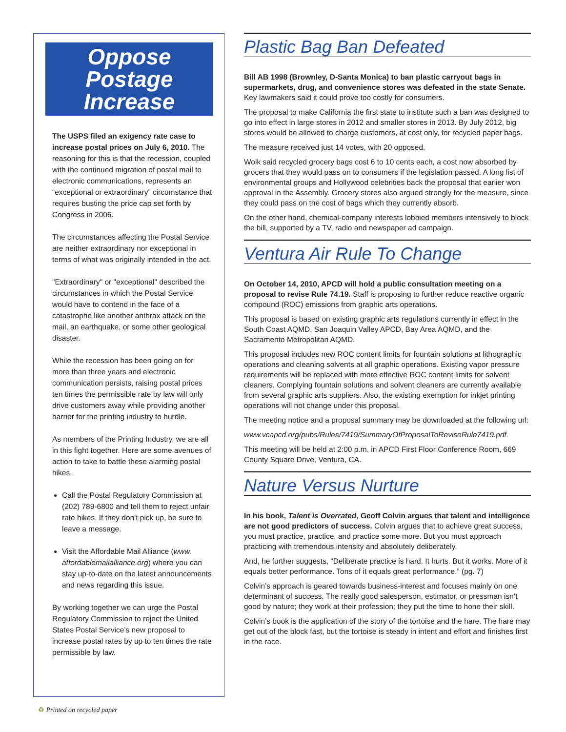Oppose Postage Increase
The USPS filed an exigency rate case to increase postal prices on July 6, 2010. The reasoning for this is that the recession, coupled with the continued migration of postal mail to electronic communications, represents an “exceptional or extraordinary” circumstance that requires busting the price cap set forth by Congress in 2006.
The circumstances affecting the Postal Service are neither extraordinary nor exceptional in terms of what was originally intended in the act.
"Extraordinary" or "exceptional" described the circumstances in which the Postal Service would have to contend in the face of a catastrophe like another anthrax attack on the mail, an earthquake, or some other geological disaster.
While the recession has been going on for more than three years and electronic communication persists, raising postal prices ten times the permissible rate by law will only drive customers away while providing another barrier for the printing industry to hurdle.
As members of the Printing Industry, we are all in this fight together. Here are some avenues of action to take to battle these alarming postal hikes.
Call the Postal Regulatory Commission at (202) 789-6800 and tell them to reject unfair rate hikes. If they don't pick up, be sure to leave a message.
Visit the Affordable Mail Alliance (www. affordablemailalliance.org) where you can stay up-to-date on the latest announcements and news regarding this issue.
By working together we can urge the Postal Regulatory Commission to reject the United States Postal Service’s new proposal to increase postal rates by up to ten times the rate permissible by law.
Plastic Bag Ban Defeated
Bill AB 1998 (Brownley, D-Santa Monica) to ban plastic carryout bags in supermarkets, drug, and convenience stores was defeated in the state Senate. Key lawmakers said it could prove too costly for consumers.
The proposal to make California the first state to institute such a ban was designed to go into effect in large stores in 2012 and smaller stores in 2013. By July 2012, big stores would be allowed to charge customers, at cost only, for recycled paper bags.
The measure received just 14 votes, with 20 opposed.
Wolk said recycled grocery bags cost 6 to 10 cents each, a cost now absorbed by grocers that they would pass on to consumers if the legislation passed. A long list of environmental groups and Hollywood celebrities back the proposal that earlier won approval in the Assembly. Grocery stores also argued strongly for the measure, since they could pass on the cost of bags which they currently absorb.
On the other hand, chemical-company interests lobbied members intensively to block the bill, supported by a TV, radio and newspaper ad campaign.
Ventura Air Rule To Change
On October 14, 2010, APCD will hold a public consultation meeting on a proposal to revise Rule 74.19. Staff is proposing to further reduce reactive organic compound (ROC) emissions from graphic arts operations.
This proposal is based on existing graphic arts regulations currently in effect in the South Coast AQMD, San Joaquin Valley APCD, Bay Area AQMD, and the Sacramento Metropolitan AQMD.
This proposal includes new ROC content limits for fountain solutions at lithographic operations and cleaning solvents at all graphic operations. Existing vapor pressure requirements will be replaced with more effective ROC content limits for solvent cleaners. Complying fountain solutions and solvent cleaners are currently available from several graphic arts suppliers. Also, the existing exemption for inkjet printing operations will not change under this proposal.
The meeting notice and a proposal summary may be downloaded at the following url:
www.vcapcd.org/pubs/Rules/7419/SummaryOfProposalToReviseRule7419.pdf.
This meeting will be held at 2:00 p.m. in APCD First Floor Conference Room, 669 County Square Drive, Ventura, CA.
Nature Versus Nurture
In his book, Talent is Overrated, Geoff Colvin argues that talent and intelligence are not good predictors of success. Colvin argues that to achieve great success, you must practice, practice, and practice some more. But you must approach practicing with tremendous intensity and absolutely deliberately.
And, he further suggests, “Deliberate practice is hard. It hurts. But it works. More of it equals better performance. Tons of it equals great performance.” (pg. 7)
Colvin’s approach is geared towards business-interest and focuses mainly on one determinant of success. The really good salesperson, estimator, or pressman isn’t good by nature; they work at their profession; they put the time to hone their skill.
Colvin’s book is the application of the story of the tortoise and the hare. The hare may get out of the block fast, but the tortoise is steady in intent and effort and finishes first in the race.
♻ Printed on recycled paper